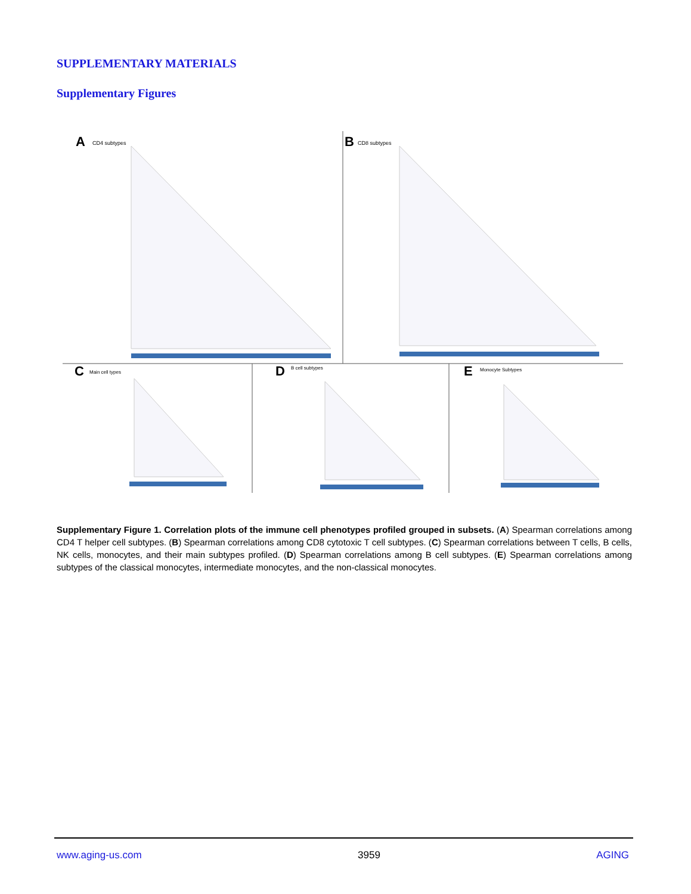SUPPLEMENTARY MATERIALS
Supplementary Figures
A
CD4 subtypes
B
CD8 subtypes
C
Main cell types
D
B cell subtypes
E
Monocyte Subtypes
Supplementary Figure 1. Correlation plots of the immune cell phenotypes profiled grouped in subsets. (A) Spearman correlations among CD4 T helper cell subtypes. (B) Spearman correlations among CD8 cytotoxic T cell subtypes. (C) Spearman correlations between T cells, B cells, NK cells, monocytes, and their main subtypes profiled. (D) Spearman correlations among B cell subtypes. (E) Spearman correlations among subtypes of the classical monocytes, intermediate monocytes, and the non-classical monocytes.
www.aging-us.com 3959 AGING